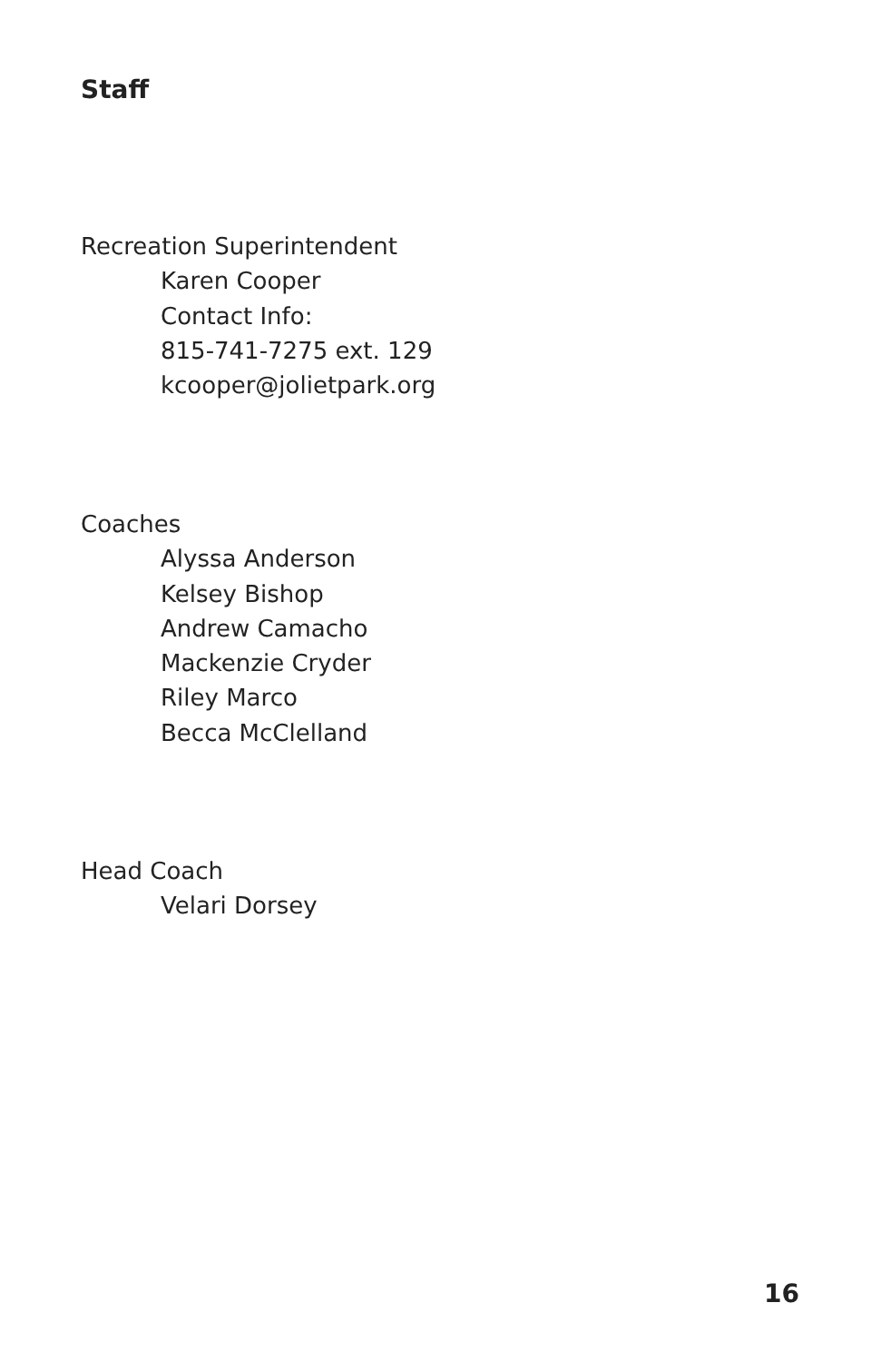Staff
Recreation Superintendent
Karen Cooper
Contact Info:
815-741-7275 ext. 129
kcooper@jolietpark.org
Coaches
Alyssa Anderson
Kelsey Bishop
Andrew Camacho
Mackenzie Cryder
Riley Marco
Becca McClelland
Head Coach
Velari Dorsey
16